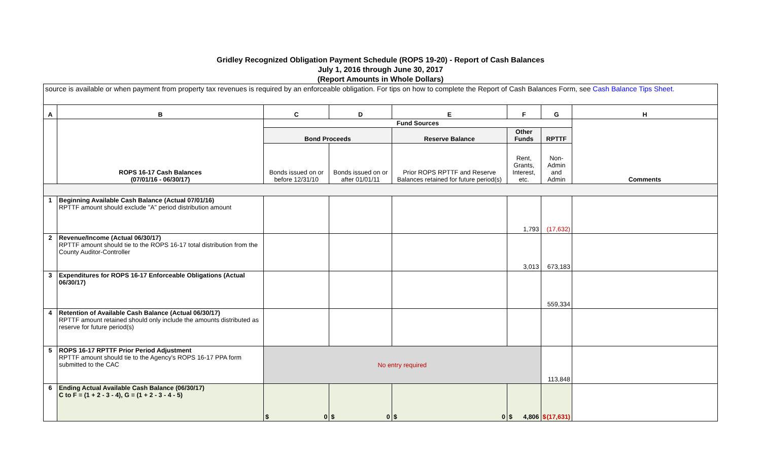Gridley Recognized Obligation Payment Schedule (ROPS 19-20) - Report of Cash Balances
July 1, 2016 through June 30, 2017
(Report Amounts in Whole Dollars)
| source is available or when payment from property tax revenues is required by an enforceable obligation. For tips on how to complete the Report of Cash Balances Form, see Cash Balance Tips Sheet. | | | | | | | |
| --- | --- | --- | --- | --- | --- | --- | --- |
| A | B | C | D | E | F | G | H |
| | ROPS 16-17 Cash Balances (07/01/16 - 06/30/17) | Fund Sources | | | | | Comments |
| | | Bond Proceeds | | Reserve Balance | Other Funds | RPTTF | |
| | | Bonds issued on or before 12/31/10 | Bonds issued on or after 01/01/11 | Prior ROPS RPTTF and Reserve Balances retained for future period(s) | Rent, Grants, Interest, etc. | Non-Admin and Admin | |
| 1 | Beginning Available Cash Balance (Actual 07/01/16) RPTTF amount should exclude "A" period distribution amount | | | | 1,793 | (17,632) | |
| 2 | Revenue/Income (Actual 06/30/17) RPTTF amount should tie to the ROPS 16-17 total distribution from the County Auditor-Controller | | | | 3,013 | 673,183 | |
| 3 | Expenditures for ROPS 16-17 Enforceable Obligations (Actual 06/30/17) | | | | | 559,334 | |
| 4 | Retention of Available Cash Balance (Actual 06/30/17) RPTTF amount retained should only include the amounts distributed as reserve for future period(s) | | | | | | |
| 5 | ROPS 16-17 RPTTF Prior Period Adjustment RPTTF amount should tie to the Agency's ROPS 16-17 PPA form submitted to the CAC | No entry required | | | | 113,848 | |
| 6 | Ending Actual Available Cash Balance (06/30/17) C to F = (1 + 2 - 3 - 4), G = (1 + 2 - 3 - 4 - 5) | $ 0 | $ 0 | $ 0 | $ 4,806 | $ (17,631) | |